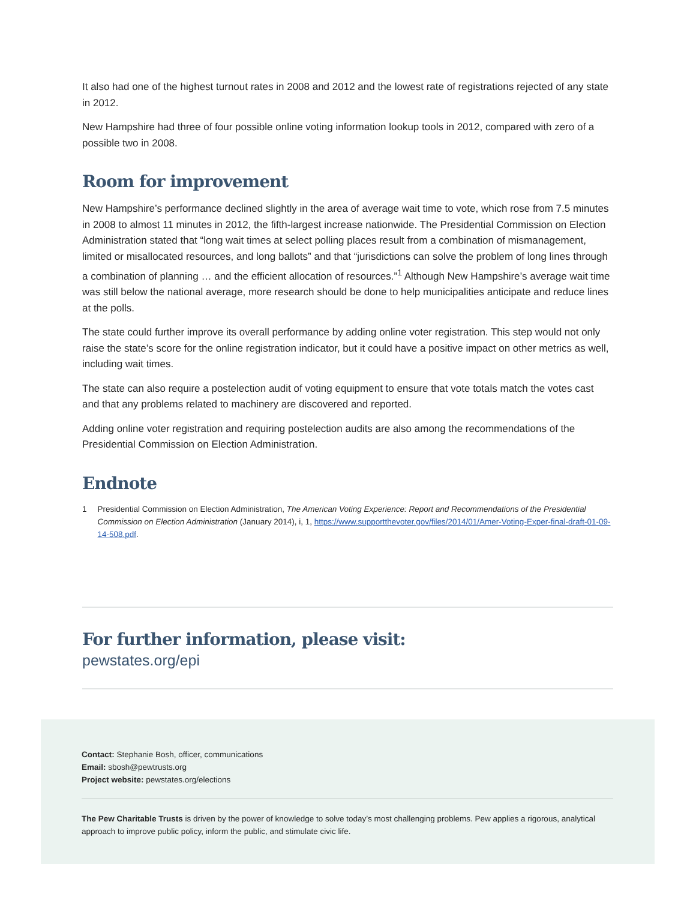It also had one of the highest turnout rates in 2008 and 2012 and the lowest rate of registrations rejected of any state in 2012.
New Hampshire had three of four possible online voting information lookup tools in 2012, compared with zero of a possible two in 2008.
Room for improvement
New Hampshire’s performance declined slightly in the area of average wait time to vote, which rose from 7.5 minutes in 2008 to almost 11 minutes in 2012, the fifth-largest increase nationwide. The Presidential Commission on Election Administration stated that “long wait times at select polling places result from a combination of mismanagement, limited or misallocated resources, and long ballots” and that “jurisdictions can solve the problem of long lines through a combination of planning … and the efficient allocation of resources.”<sup>1</sup> Although New Hampshire’s average wait time was still below the national average, more research should be done to help municipalities anticipate and reduce lines at the polls.
The state could further improve its overall performance by adding online voter registration. This step would not only raise the state’s score for the online registration indicator, but it could have a positive impact on other metrics as well, including wait times.
The state can also require a postelection audit of voting equipment to ensure that vote totals match the votes cast and that any problems related to machinery are discovered and reported.
Adding online voter registration and requiring postelection audits are also among the recommendations of the Presidential Commission on Election Administration.
Endnote
1 Presidential Commission on Election Administration, The American Voting Experience: Report and Recommendations of the Presidential Commission on Election Administration (January 2014), i, 1, https://www.supportthevoter.gov/files/2014/01/Amer-Voting-Exper-final-draft-01-09-14-508.pdf.
For further information, please visit:
pewstates.org/epi
Contact: Stephanie Bosh, officer, communications
Email: sbosh@pewtrusts.org
Project website: pewstates.org/elections
The Pew Charitable Trusts is driven by the power of knowledge to solve today’s most challenging problems. Pew applies a rigorous, analytical approach to improve public policy, inform the public, and stimulate civic life.